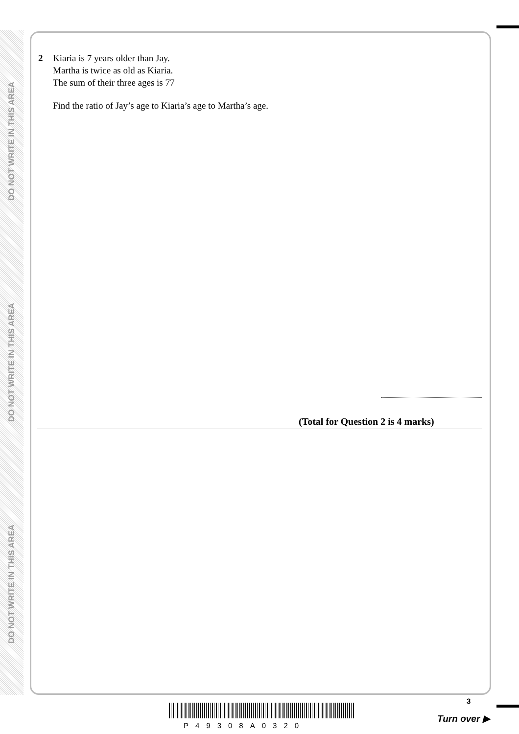DO NOT WRITE IN THIS AREA
DO NOT WRITE IN THIS AREA
DO NOT WRITE IN THIS AREA
2 Kiaria is 7 years older than Jay.
Martha is twice as old as Kiaria.
The sum of their three ages is 77
Find the ratio of Jay’s age to Kiaria’s age to Martha’s age.
(Total for Question 2 is 4 marks)
P49308A0320
3
Turn over ▶